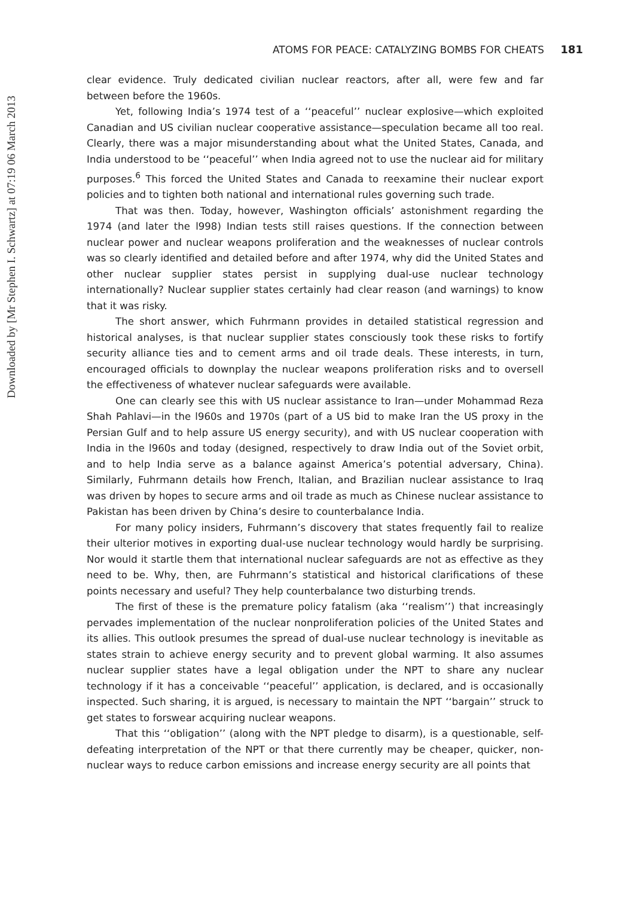Downloaded by [Mr Stephen I. Schwartz] at 07:19 06 March 2013
ATOMS FOR PEACE: CATALYZING BOMBS FOR CHEATS 181
clear evidence. Truly dedicated civilian nuclear reactors, after all, were few and far between before the 1960s.
Yet, following India’s 1974 test of a ‘‘peaceful’’ nuclear explosive—which exploited Canadian and US civilian nuclear cooperative assistance—speculation became all too real. Clearly, there was a major misunderstanding about what the United States, Canada, and India understood to be ‘‘peaceful’’ when India agreed not to use the nuclear aid for military purposes.<sup>6</sup> This forced the United States and Canada to reexamine their nuclear export policies and to tighten both national and international rules governing such trade.
That was then. Today, however, Washington officials’ astonishment regarding the 1974 (and later the l998) Indian tests still raises questions. If the connection between nuclear power and nuclear weapons proliferation and the weaknesses of nuclear controls was so clearly identified and detailed before and after 1974, why did the United States and other nuclear supplier states persist in supplying dual-use nuclear technology internationally? Nuclear supplier states certainly had clear reason (and warnings) to know that it was risky.
The short answer, which Fuhrmann provides in detailed statistical regression and historical analyses, is that nuclear supplier states consciously took these risks to fortify security alliance ties and to cement arms and oil trade deals. These interests, in turn, encouraged officials to downplay the nuclear weapons proliferation risks and to oversell the effectiveness of whatever nuclear safeguards were available.
One can clearly see this with US nuclear assistance to Iran—under Mohammad Reza Shah Pahlavi—in the l960s and 1970s (part of a US bid to make Iran the US proxy in the Persian Gulf and to help assure US energy security), and with US nuclear cooperation with India in the l960s and today (designed, respectively to draw India out of the Soviet orbit, and to help India serve as a balance against America’s potential adversary, China). Similarly, Fuhrmann details how French, Italian, and Brazilian nuclear assistance to Iraq was driven by hopes to secure arms and oil trade as much as Chinese nuclear assistance to Pakistan has been driven by China’s desire to counterbalance India.
For many policy insiders, Fuhrmann’s discovery that states frequently fail to realize their ulterior motives in exporting dual-use nuclear technology would hardly be surprising. Nor would it startle them that international nuclear safeguards are not as effective as they need to be. Why, then, are Fuhrmann’s statistical and historical clarifications of these points necessary and useful? They help counterbalance two disturbing trends.
The first of these is the premature policy fatalism (aka ‘‘realism’’) that increasingly pervades implementation of the nuclear nonproliferation policies of the United States and its allies. This outlook presumes the spread of dual-use nuclear technology is inevitable as states strain to achieve energy security and to prevent global warming. It also assumes nuclear supplier states have a legal obligation under the NPT to share any nuclear technology if it has a conceivable ‘‘peaceful’’ application, is declared, and is occasionally inspected. Such sharing, it is argued, is necessary to maintain the NPT ‘‘bargain’’ struck to get states to forswear acquiring nuclear weapons.
That this ‘‘obligation’’ (along with the NPT pledge to disarm), is a questionable, self-defeating interpretation of the NPT or that there currently may be cheaper, quicker, non-nuclear ways to reduce carbon emissions and increase energy security are all points that